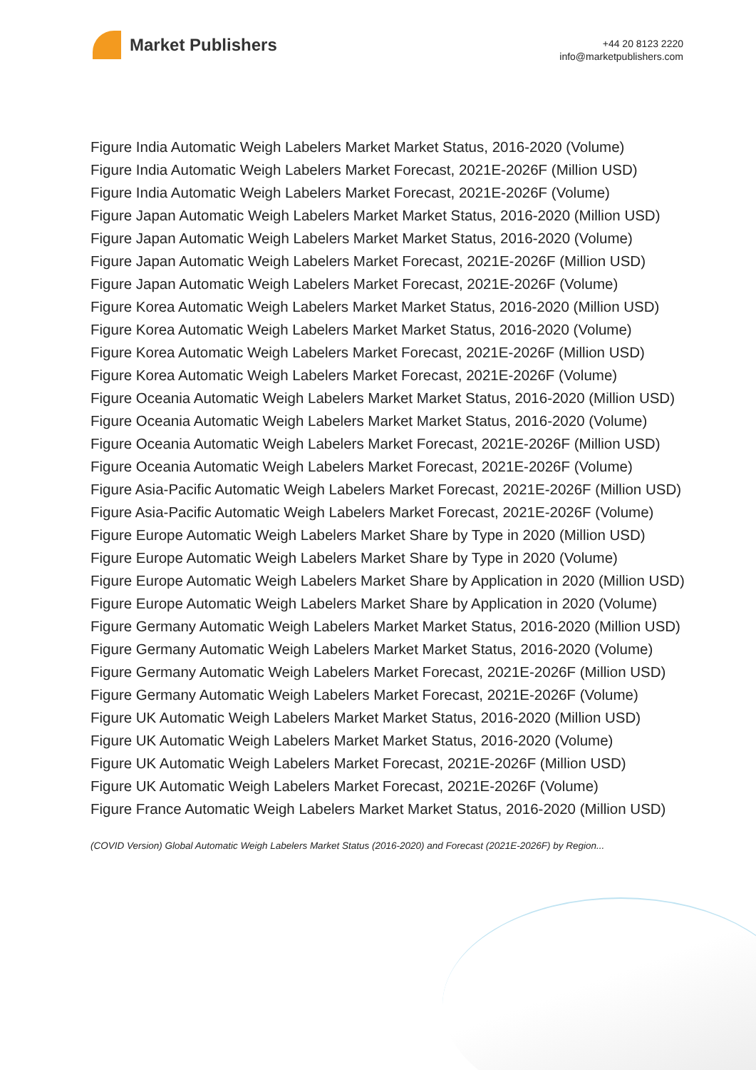Market Publishers
+44 20 8123 2220
info@marketpublishers.com
Figure India Automatic Weigh Labelers Market Market Status, 2016-2020 (Volume)
Figure India Automatic Weigh Labelers Market Forecast, 2021E-2026F (Million USD)
Figure India Automatic Weigh Labelers Market Forecast, 2021E-2026F (Volume)
Figure Japan Automatic Weigh Labelers Market Market Status, 2016-2020 (Million USD)
Figure Japan Automatic Weigh Labelers Market Market Status, 2016-2020 (Volume)
Figure Japan Automatic Weigh Labelers Market Forecast, 2021E-2026F (Million USD)
Figure Japan Automatic Weigh Labelers Market Forecast, 2021E-2026F (Volume)
Figure Korea Automatic Weigh Labelers Market Market Status, 2016-2020 (Million USD)
Figure Korea Automatic Weigh Labelers Market Market Status, 2016-2020 (Volume)
Figure Korea Automatic Weigh Labelers Market Forecast, 2021E-2026F (Million USD)
Figure Korea Automatic Weigh Labelers Market Forecast, 2021E-2026F (Volume)
Figure Oceania Automatic Weigh Labelers Market Market Status, 2016-2020 (Million USD)
Figure Oceania Automatic Weigh Labelers Market Market Status, 2016-2020 (Volume)
Figure Oceania Automatic Weigh Labelers Market Forecast, 2021E-2026F (Million USD)
Figure Oceania Automatic Weigh Labelers Market Forecast, 2021E-2026F (Volume)
Figure Asia-Pacific Automatic Weigh Labelers Market Forecast, 2021E-2026F (Million USD)
Figure Asia-Pacific Automatic Weigh Labelers Market Forecast, 2021E-2026F (Volume)
Figure Europe Automatic Weigh Labelers Market Share by Type in 2020 (Million USD)
Figure Europe Automatic Weigh Labelers Market Share by Type in 2020 (Volume)
Figure Europe Automatic Weigh Labelers Market Share by Application in 2020 (Million USD)
Figure Europe Automatic Weigh Labelers Market Share by Application in 2020 (Volume)
Figure Germany Automatic Weigh Labelers Market Market Status, 2016-2020 (Million USD)
Figure Germany Automatic Weigh Labelers Market Market Status, 2016-2020 (Volume)
Figure Germany Automatic Weigh Labelers Market Forecast, 2021E-2026F (Million USD)
Figure Germany Automatic Weigh Labelers Market Forecast, 2021E-2026F (Volume)
Figure UK Automatic Weigh Labelers Market Market Status, 2016-2020 (Million USD)
Figure UK Automatic Weigh Labelers Market Market Status, 2016-2020 (Volume)
Figure UK Automatic Weigh Labelers Market Forecast, 2021E-2026F (Million USD)
Figure UK Automatic Weigh Labelers Market Forecast, 2021E-2026F (Volume)
Figure France Automatic Weigh Labelers Market Market Status, 2016-2020 (Million USD)
(COVID Version) Global Automatic Weigh Labelers Market Status (2016-2020) and Forecast (2021E-2026F) by Region...